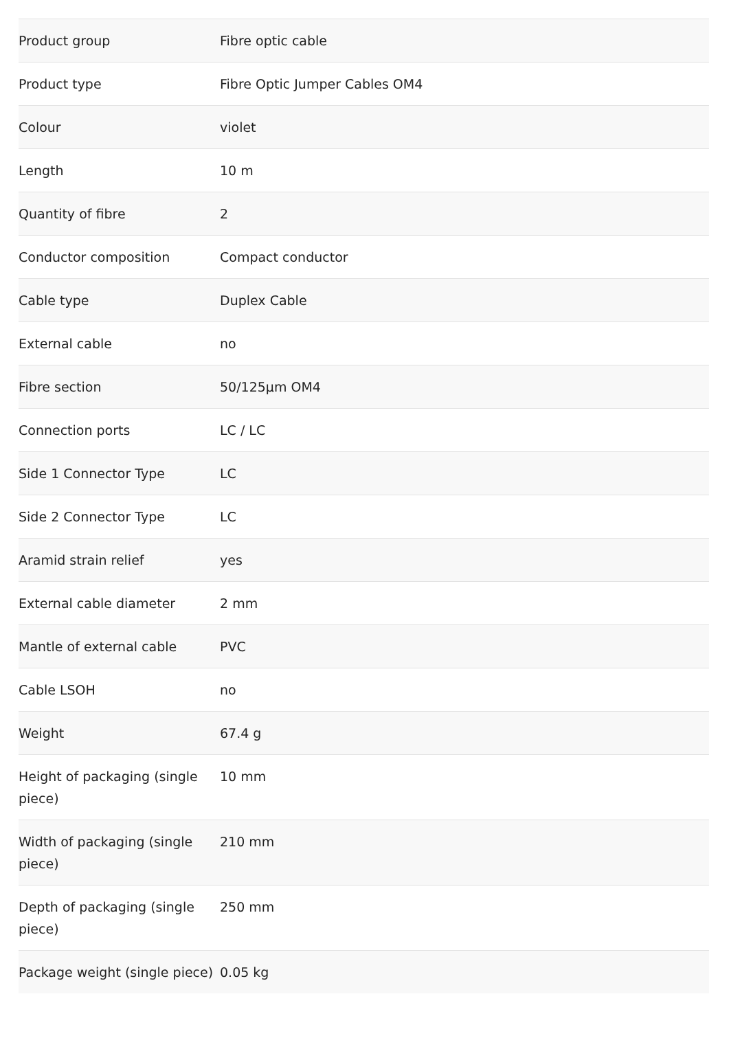| Product group | Fibre optic cable |
| Product type | Fibre Optic Jumper Cables OM4 |
| Colour | violet |
| Length | 10 m |
| Quantity of fibre | 2 |
| Conductor composition | Compact conductor |
| Cable type | Duplex Cable |
| External cable | no |
| Fibre section | 50/125µm OM4 |
| Connection ports | LC / LC |
| Side 1 Connector Type | LC |
| Side 2 Connector Type | LC |
| Aramid strain relief | yes |
| External cable diameter | 2 mm |
| Mantle of external cable | PVC |
| Cable LSOH | no |
| Weight | 67.4 g |
| Height of packaging (single piece) | 10 mm |
| Width of packaging (single piece) | 210 mm |
| Depth of packaging (single piece) | 250 mm |
| Package weight (single piece) | 0.05 kg |